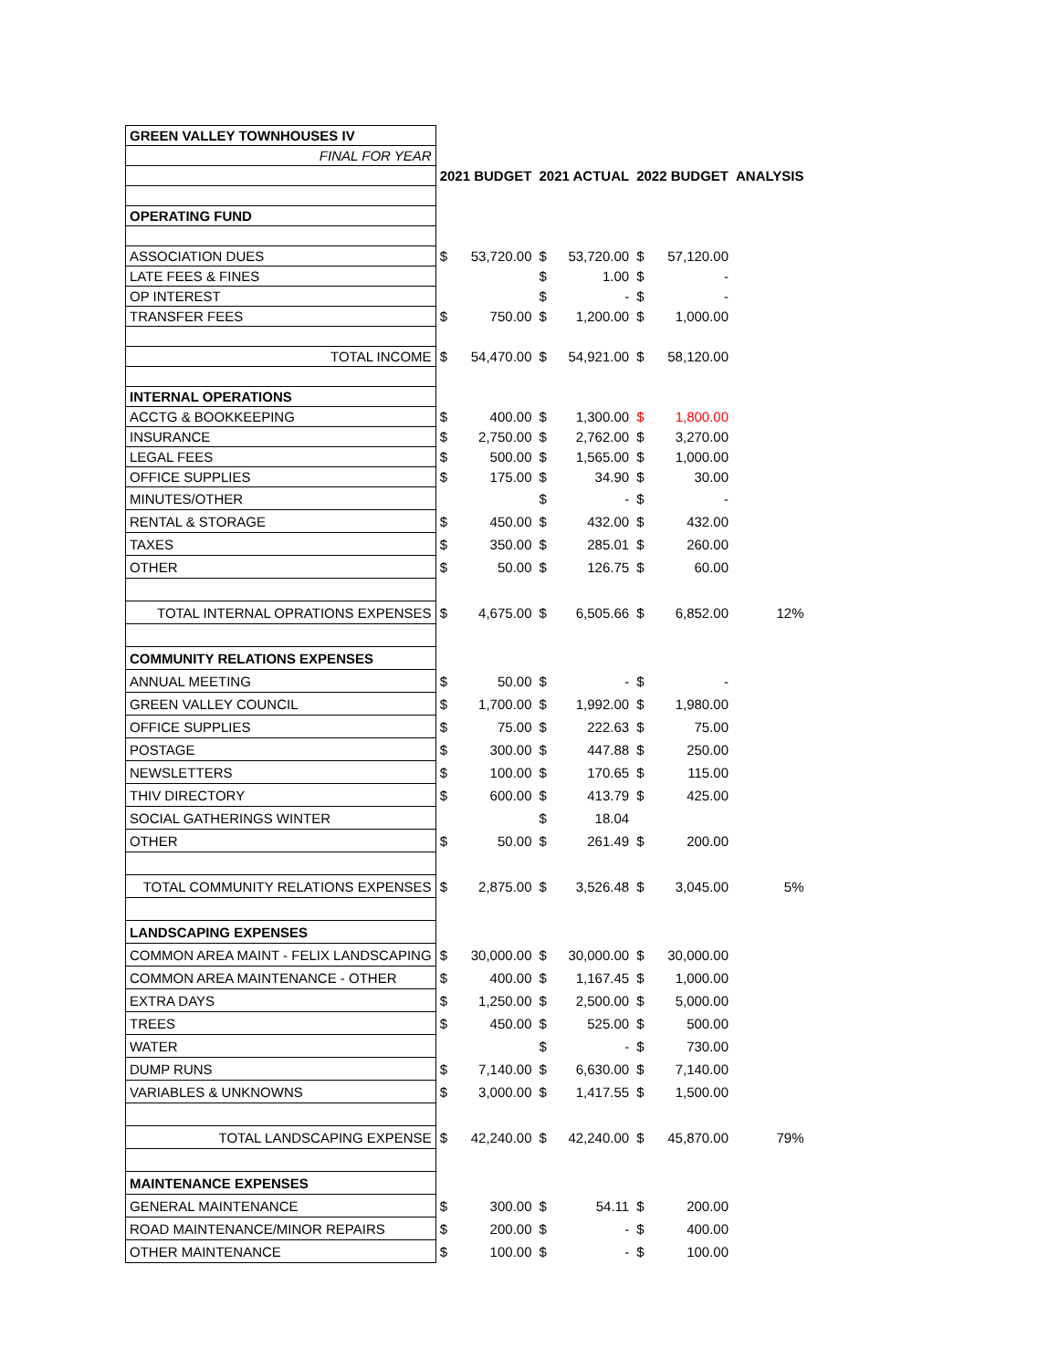| GREEN VALLEY TOWNHOUSES IV | | | | | | | |
| FINAL FOR YEAR | | | | | | | |
| | 2021 BUDGET | | 2021 ACTUAL | | 2022 BUDGET | | ANALYSIS |
| OPERATING FUND | | | | | | | |
| ASSOCIATION DUES | $ | 53,720.00 | $ | 53,720.00 | $ | 57,120.00 | |
| LATE FEES & FINES | | | $ | 1.00 | $ | - | |
| OP INTEREST | | | $ | - | $ | - | |
| TRANSFER FEES | $ | 750.00 | $ | 1,200.00 | $ | 1,000.00 | |
| TOTAL INCOME | $ | 54,470.00 | $ | 54,921.00 | $ | 58,120.00 | |
| INTERNAL OPERATIONS | | | | | | | |
| ACCTG & BOOKKEEPING | $ | 400.00 | $ | 1,300.00 | $ | 1,800.00 | |
| INSURANCE | $ | 2,750.00 | $ | 2,762.00 | $ | 3,270.00 | |
| LEGAL FEES | $ | 500.00 | $ | 1,565.00 | $ | 1,000.00 | |
| OFFICE SUPPLIES | $ | 175.00 | $ | 34.90 | $ | 30.00 | |
| MINUTES/OTHER | | | $ | - | $ | - | |
| RENTAL & STORAGE | $ | 450.00 | $ | 432.00 | $ | 432.00 | |
| TAXES | $ | 350.00 | $ | 285.01 | $ | 260.00 | |
| OTHER | $ | 50.00 | $ | 126.75 | $ | 60.00 | |
| TOTAL INTERNAL OPRATIONS EXPENSES | $ | 4,675.00 | $ | 6,505.66 | $ | 6,852.00 | 12% |
| COMMUNITY RELATIONS EXPENSES | | | | | | | |
| ANNUAL MEETING | $ | 50.00 | $ | - | $ | - | |
| GREEN VALLEY COUNCIL | $ | 1,700.00 | $ | 1,992.00 | $ | 1,980.00 | |
| OFFICE SUPPLIES | $ | 75.00 | $ | 222.63 | $ | 75.00 | |
| POSTAGE | $ | 300.00 | $ | 447.88 | $ | 250.00 | |
| NEWSLETTERS | $ | 100.00 | $ | 170.65 | $ | 115.00 | |
| THIV DIRECTORY | $ | 600.00 | $ | 413.79 | $ | 425.00 | |
| SOCIAL GATHERINGS WINTER | | | $ | 18.04 | | | |
| OTHER | $ | 50.00 | $ | 261.49 | $ | 200.00 | |
| TOTAL COMMUNITY RELATIONS EXPENSES | $ | 2,875.00 | $ | 3,526.48 | $ | 3,045.00 | 5% |
| LANDSCAPING EXPENSES | | | | | | | |
| COMMON AREA MAINT - FELIX LANDSCAPING | $ | 30,000.00 | $ | 30,000.00 | $ | 30,000.00 | |
| COMMON AREA MAINTENANCE - OTHER | $ | 400.00 | $ | 1,167.45 | $ | 1,000.00 | |
| EXTRA DAYS | $ | 1,250.00 | $ | 2,500.00 | $ | 5,000.00 | |
| TREES | $ | 450.00 | $ | 525.00 | $ | 500.00 | |
| WATER | | | $ | - | $ | 730.00 | |
| DUMP RUNS | $ | 7,140.00 | $ | 6,630.00 | $ | 7,140.00 | |
| VARIABLES & UNKNOWNS | $ | 3,000.00 | $ | 1,417.55 | $ | 1,500.00 | |
| TOTAL LANDSCAPING EXPENSE | $ | 42,240.00 | $ | 42,240.00 | $ | 45,870.00 | 79% |
| MAINTENANCE EXPENSES | | | | | | | |
| GENERAL MAINTENANCE | $ | 300.00 | $ | 54.11 | $ | 200.00 | |
| ROAD MAINTENANCE/MINOR REPAIRS | $ | 200.00 | $ | - | $ | 400.00 | |
| OTHER MAINTENANCE | $ | 100.00 | $ | - | $ | 100.00 | |